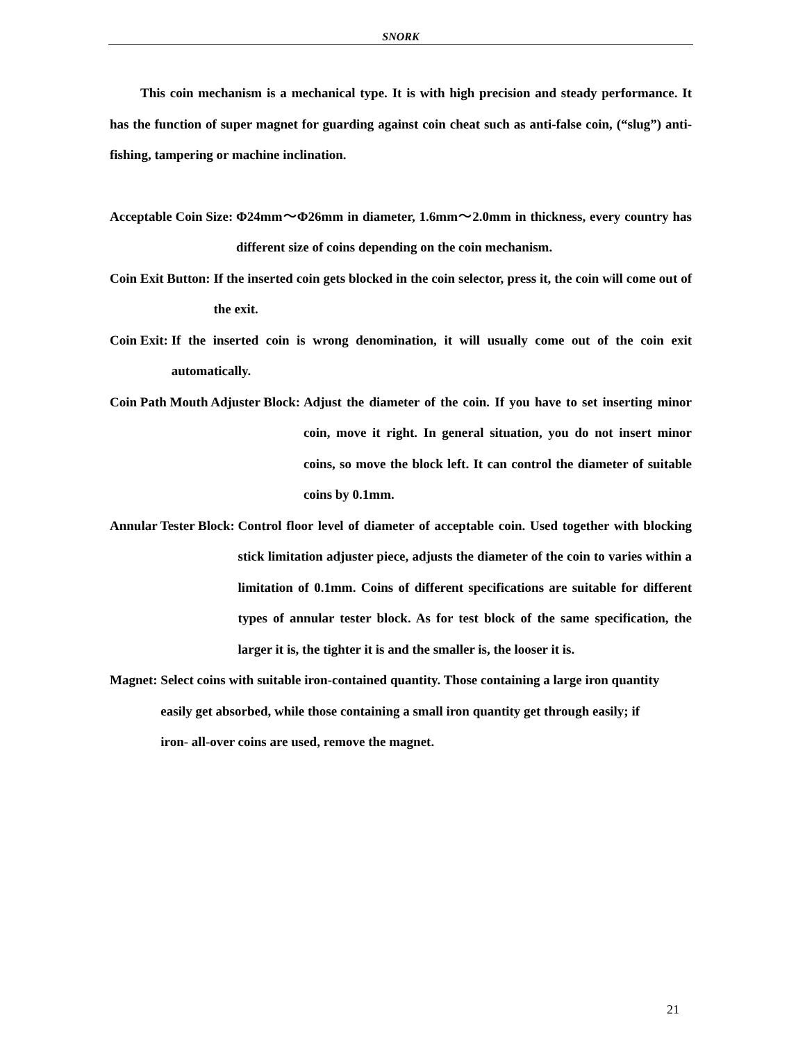SNORK
This coin mechanism is a mechanical type. It is with high precision and steady performance. It has the function of super magnet for guarding against coin cheat such as anti-false coin, (“slug”) anti-fishing, tampering or machine inclination.
Acceptable Coin Size: Φ24mm～Φ26mm in diameter, 1.6mm～2.0mm in thickness, every country has different size of coins depending on the coin mechanism.
Coin Exit Button: If the inserted coin gets blocked in the coin selector, press it, the coin will come out of the exit.
Coin Exit: If the inserted coin is wrong denomination, it will usually come out of the coin exit automatically.
Coin Path Mouth Adjuster Block: Adjust the diameter of the coin. If you have to set inserting minor coin, move it right. In general situation, you do not insert minor coins, so move the block left. It can control the diameter of suitable coins by 0.1mm.
Annular Tester Block: Control floor level of diameter of acceptable coin. Used together with blocking stick limitation adjuster piece, adjusts the diameter of the coin to varies within a limitation of 0.1mm. Coins of different specifications are suitable for different types of annular tester block. As for test block of the same specification, the larger it is, the tighter it is and the smaller is, the looser it is.
Magnet: Select coins with suitable iron-contained quantity. Those containing a large iron quantity easily get absorbed, while those containing a small iron quantity get through easily; if iron- all-over coins are used, remove the magnet.
21